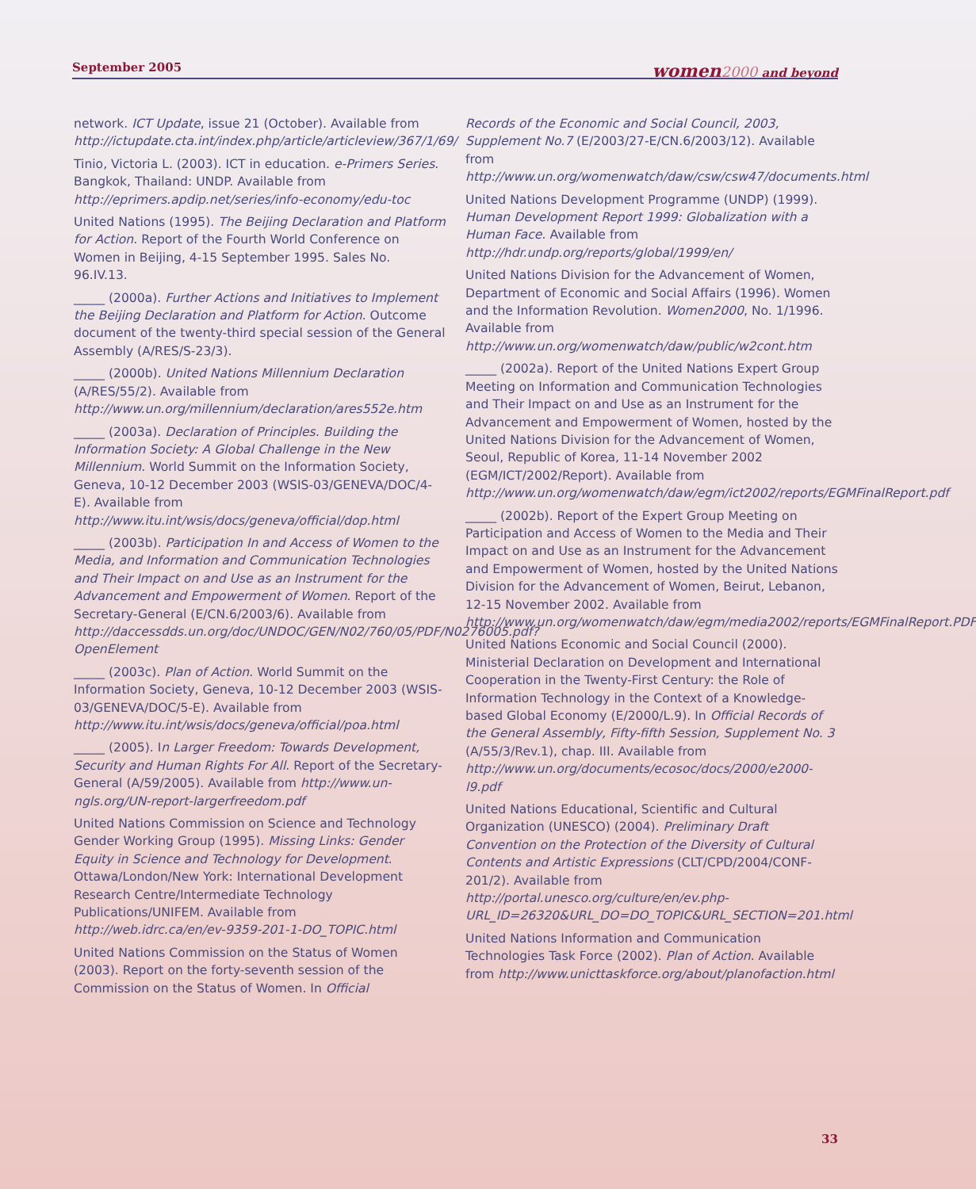September 2005 women 2000 and beyond
network. ICT Update, issue 21 (October). Available from http://ictupdate.cta.int/index.php/article/articleview/367/1/69/
Tinio, Victoria L. (2003). ICT in education. e-Primers Series. Bangkok, Thailand: UNDP. Available from http://eprimers.apdip.net/series/info-economy/edu-toc
United Nations (1995). The Beijing Declaration and Platform for Action. Report of the Fourth World Conference on Women in Beijing, 4-15 September 1995. Sales No. 96.IV.13.
_____ (2000a). Further Actions and Initiatives to Implement the Beijing Declaration and Platform for Action. Outcome document of the twenty-third special session of the General Assembly (A/RES/S-23/3).
_____ (2000b). United Nations Millennium Declaration (A/RES/55/2). Available from http://www.un.org/millennium/declaration/ares552e.htm
_____ (2003a). Declaration of Principles. Building the Information Society: A Global Challenge in the New Millennium. World Summit on the Information Society, Geneva, 10-12 December 2003 (WSIS-03/GENEVA/DOC/4-E). Available from http://www.itu.int/wsis/docs/geneva/official/dop.html
_____ (2003b). Participation In and Access of Women to the Media, and Information and Communication Technologies and Their Impact on and Use as an Instrument for the Advancement and Empowerment of Women. Report of the Secretary-General (E/CN.6/2003/6). Available from http://daccessdds.un.org/doc/UNDOC/GEN/N02/760/05/PDF/N0276005.pdf?OpenElement
_____ (2003c). Plan of Action. World Summit on the Information Society, Geneva, 10-12 December 2003 (WSIS-03/GENEVA/DOC/5-E). Available from http://www.itu.int/wsis/docs/geneva/official/poa.html
_____ (2005). In Larger Freedom: Towards Development, Security and Human Rights For All. Report of the Secretary-General (A/59/2005). Available from http://www.un-ngls.org/UN-report-largerfreedom.pdf
United Nations Commission on Science and Technology Gender Working Group (1995). Missing Links: Gender Equity in Science and Technology for Development. Ottawa/London/New York: International Development Research Centre/Intermediate Technology Publications/UNIFEM. Available from http://web.idrc.ca/en/ev-9359-201-1-DO_TOPIC.html
United Nations Commission on the Status of Women (2003). Report on the forty-seventh session of the Commission on the Status of Women. In Official
Records of the Economic and Social Council, 2003, Supplement No.7 (E/2003/27-E/CN.6/2003/12). Available from http://www.un.org/womenwatch/daw/csw/csw47/documents.html
United Nations Development Programme (UNDP) (1999). Human Development Report 1999: Globalization with a Human Face. Available from http://hdr.undp.org/reports/global/1999/en/
United Nations Division for the Advancement of Women, Department of Economic and Social Affairs (1996). Women and the Information Revolution. Women2000, No. 1/1996. Available from http://www.un.org/womenwatch/daw/public/w2cont.htm
_____ (2002a). Report of the United Nations Expert Group Meeting on Information and Communication Technologies and Their Impact on and Use as an Instrument for the Advancement and Empowerment of Women, hosted by the United Nations Division for the Advancement of Women, Seoul, Republic of Korea, 11-14 November 2002 (EGM/ICT/2002/Report). Available from http://www.un.org/womenwatch/daw/egm/ict2002/reports/EGMFinalReport.pdf
_____ (2002b). Report of the Expert Group Meeting on Participation and Access of Women to the Media and Their Impact on and Use as an Instrument for the Advancement and Empowerment of Women, hosted by the United Nations Division for the Advancement of Women, Beirut, Lebanon, 12-15 November 2002. Available from http://www.un.org/womenwatch/daw/egm/media2002/reports/EGMFinalReport.PDF
United Nations Economic and Social Council (2000). Ministerial Declaration on Development and International Cooperation in the Twenty-First Century: the Role of Information Technology in the Context of a Knowledge-based Global Economy (E/2000/L.9). In Official Records of the General Assembly, Fifty-fifth Session, Supplement No. 3 (A/55/3/Rev.1), chap. III. Available from http://www.un.org/documents/ecosoc/docs/2000/e2000-l9.pdf
United Nations Educational, Scientific and Cultural Organization (UNESCO) (2004). Preliminary Draft Convention on the Protection of the Diversity of Cultural Contents and Artistic Expressions (CLT/CPD/2004/CONF-201/2). Available from http://portal.unesco.org/culture/en/ev.php-URL_ID=26320&URL_DO=DO_TOPIC&URL_SECTION=201.html
United Nations Information and Communication Technologies Task Force (2002). Plan of Action. Available from http://www.unicttaskforce.org/about/planofaction.html
33